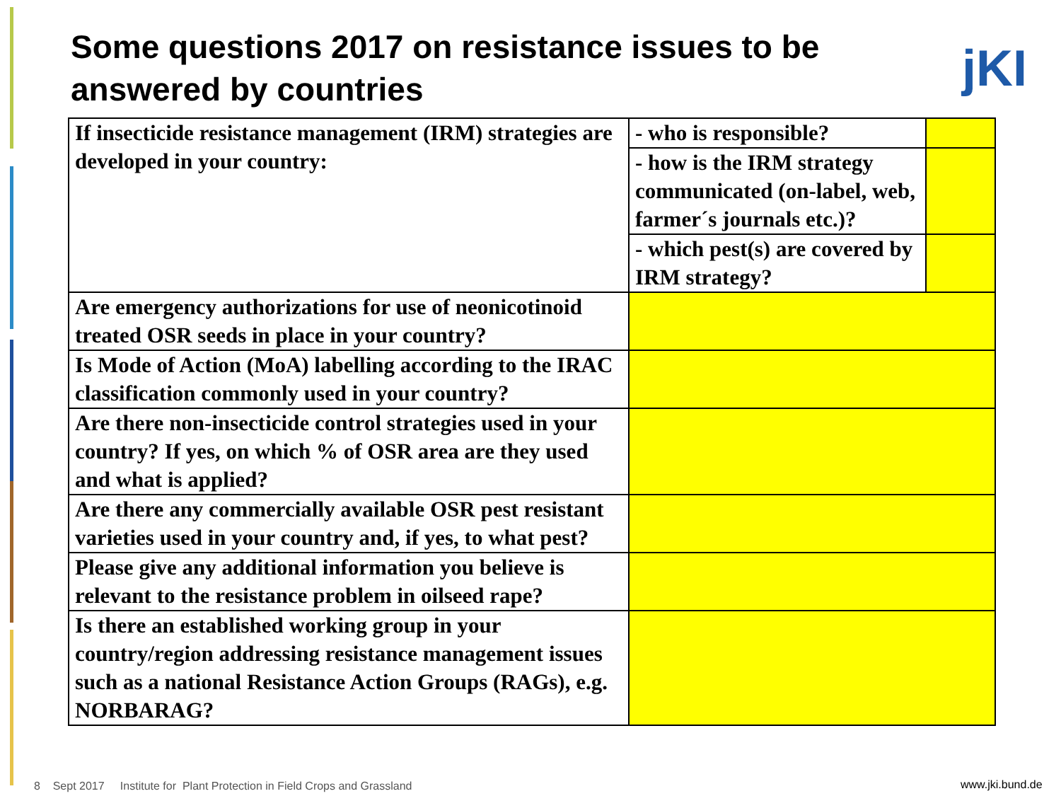Some questions 2017 on resistance issues to be answered by countries
jKI
| If insecticide resistance management (IRM) strategies are developed in your country: | - who is responsible? | |
| | - how is the IRM strategy communicated (on-label, web, farmer´s journals etc.)? | |
| | - which pest(s) are covered by IRM strategy? | |
| Are emergency authorizations for use of neonicotinoid treated OSR seeds in place in your country? | | |
| Is Mode of Action (MoA) labelling according to the IRAC classification commonly used in your country? | | |
| Are there non-insecticide control strategies used in your country? If yes, on which % of OSR area are they used and what is applied? | | |
| Are there any commercially available OSR pest resistant varieties used in your country and, if yes, to what pest? | | |
| Please give any additional information you believe is relevant to the resistance problem in oilseed rape? | | |
| Is there an established working group in your country/region addressing resistance management issues such as a national Resistance Action Groups (RAGs), e.g. NORBARAG? | | |
8 Sept 2017 Institute for Plant Protection in Field Crops and Grassland
www.jki.bund.de